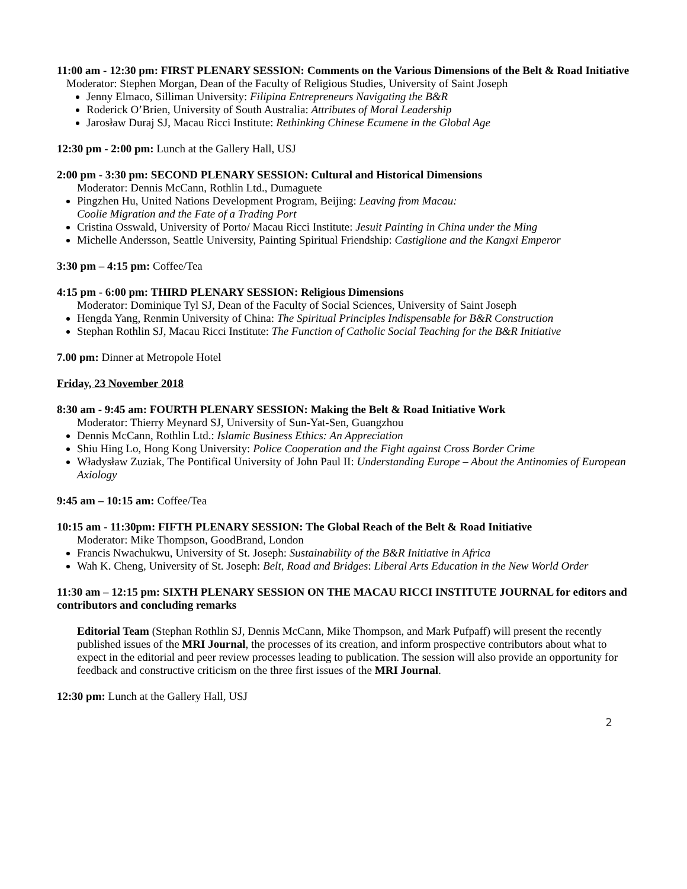11:00 am - 12:30 pm: FIRST PLENARY SESSION: Comments on the Various Dimensions of the Belt & Road Initiative
Moderator: Stephen Morgan, Dean of the Faculty of Religious Studies, University of Saint Joseph
Jenny Elmaco, Silliman University: Filipina Entrepreneurs Navigating the B&R
Roderick O’Brien, University of South Australia: Attributes of Moral Leadership
Jarosław Duraj SJ, Macau Ricci Institute: Rethinking Chinese Ecumene in the Global Age
12:30 pm - 2:00 pm: Lunch at the Gallery Hall, USJ
2:00 pm - 3:30 pm: SECOND PLENARY SESSION: Cultural and Historical Dimensions
Moderator: Dennis McCann, Rothlin Ltd., Dumaguete
Pingzhen Hu, United Nations Development Program, Beijing: Leaving from Macau:
Coolie Migration and the Fate of a Trading Port
Cristina Osswald, University of Porto/ Macau Ricci Institute: Jesuit Painting in China under the Ming
Michelle Andersson, Seattle University, Painting Spiritual Friendship: Castiglione and the Kangxi Emperor
3:30 pm – 4:15 pm: Coffee/Tea
4:15 pm - 6:00 pm: THIRD PLENARY SESSION: Religious Dimensions
Moderator: Dominique Tyl SJ, Dean of the Faculty of Social Sciences, University of Saint Joseph
Hengda Yang, Renmin University of China: The Spiritual Principles Indispensable for B&R Construction
Stephan Rothlin SJ, Macau Ricci Institute: The Function of Catholic Social Teaching for the B&R Initiative
7.00 pm: Dinner at Metropole Hotel
Friday, 23 November 2018
8:30 am - 9:45 am: FOURTH PLENARY SESSION: Making the Belt & Road Initiative Work
Moderator: Thierry Meynard SJ, University of Sun-Yat-Sen, Guangzhou
Dennis McCann, Rothlin Ltd.: Islamic Business Ethics: An Appreciation
Shiu Hing Lo, Hong Kong University: Police Cooperation and the Fight against Cross Border Crime
Władysław Zuziak, The Pontifical University of John Paul II: Understanding Europe – About the Antinomies of European Axiology
9:45 am – 10:15 am: Coffee/Tea
10:15 am - 11:30pm: FIFTH PLENARY SESSION: The Global Reach of the Belt & Road Initiative
Moderator: Mike Thompson, GoodBrand, London
Francis Nwachukwu, University of St. Joseph: Sustainability of the B&R Initiative in Africa
Wah K. Cheng, University of St. Joseph: Belt, Road and Bridges: Liberal Arts Education in the New World Order
11:30 am – 12:15 pm: SIXTH PLENARY SESSION ON THE MACAU RICCI INSTITUTE JOURNAL for editors and contributors and concluding remarks
Editorial Team (Stephan Rothlin SJ, Dennis McCann, Mike Thompson, and Mark Pufpaff) will present the recently published issues of the MRI Journal, the processes of its creation, and inform prospective contributors about what to expect in the editorial and peer review processes leading to publication. The session will also provide an opportunity for feedback and constructive criticism on the three first issues of the MRI Journal.
12:30 pm: Lunch at the Gallery Hall, USJ
2